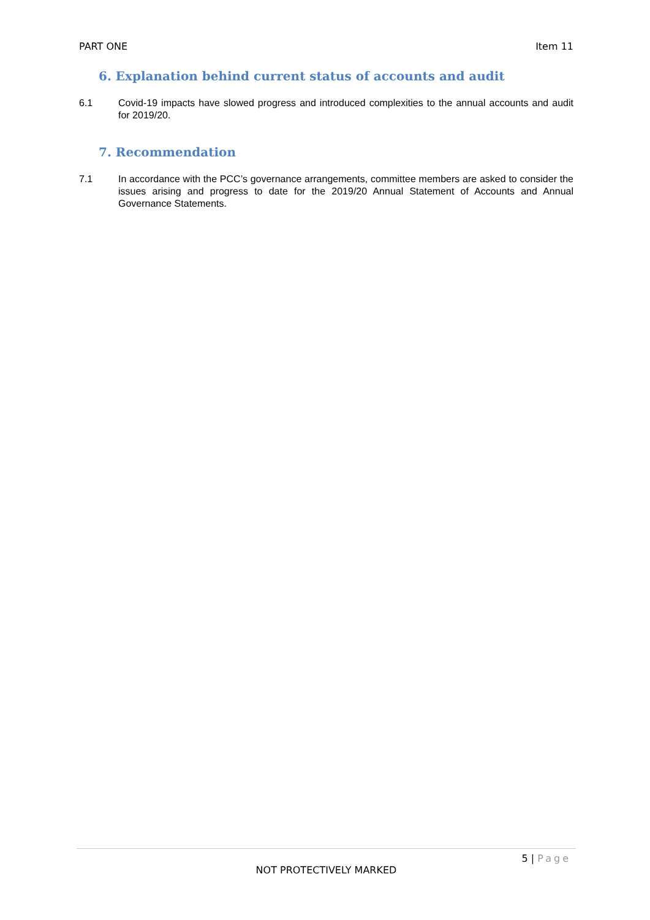PART ONE Item 11
6. Explanation behind current status of accounts and audit
6.1 Covid-19 impacts have slowed progress and introduced complexities to the annual accounts and audit for 2019/20.
7. Recommendation
7.1 In accordance with the PCC’s governance arrangements, committee members are asked to consider the issues arising and progress to date for the 2019/20 Annual Statement of Accounts and Annual Governance Statements.
5 | Page
NOT PROTECTIVELY MARKED